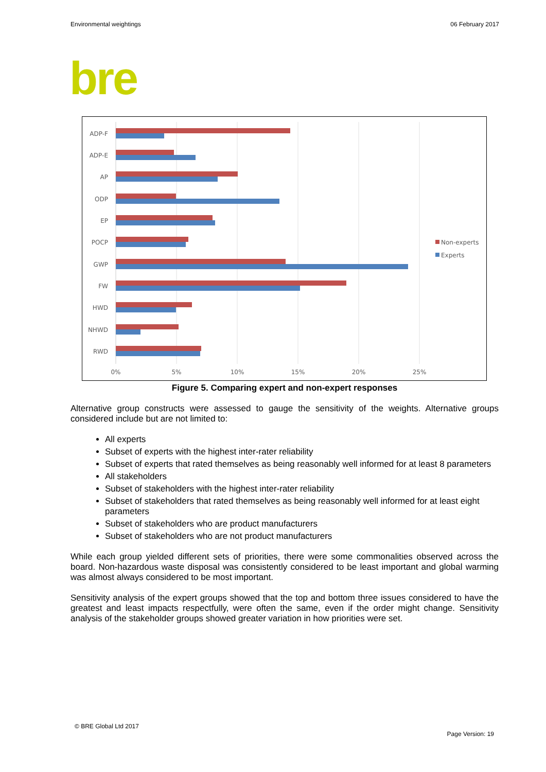Environmental weightings 06 February 2017
bre
ADP-F
ADP-E
AP
ODP
EP
POCP
GWP
FW
HWD
NHWD
RWD
0%
5%
10%
15%
20%
25%
Non-experts
Experts
Figure 5. Comparing expert and non-expert responses
Alternative group constructs were assessed to gauge the sensitivity of the weights. Alternative groups considered include but are not limited to:
All experts
Subset of experts with the highest inter-rater reliability
Subset of experts that rated themselves as being reasonably well informed for at least 8 parameters
All stakeholders
Subset of stakeholders with the highest inter-rater reliability
Subset of stakeholders that rated themselves as being reasonably well informed for at least eight parameters
Subset of stakeholders who are product manufacturers
Subset of stakeholders who are not product manufacturers
While each group yielded different sets of priorities, there were some commonalities observed across the board. Non-hazardous waste disposal was consistently considered to be least important and global warming was almost always considered to be most important.
Sensitivity analysis of the expert groups showed that the top and bottom three issues considered to have the greatest and least impacts respectfully, were often the same, even if the order might change. Sensitivity analysis of the stakeholder groups showed greater variation in how priorities were set.
© BRE Global Ltd 2017
Page Version: 19